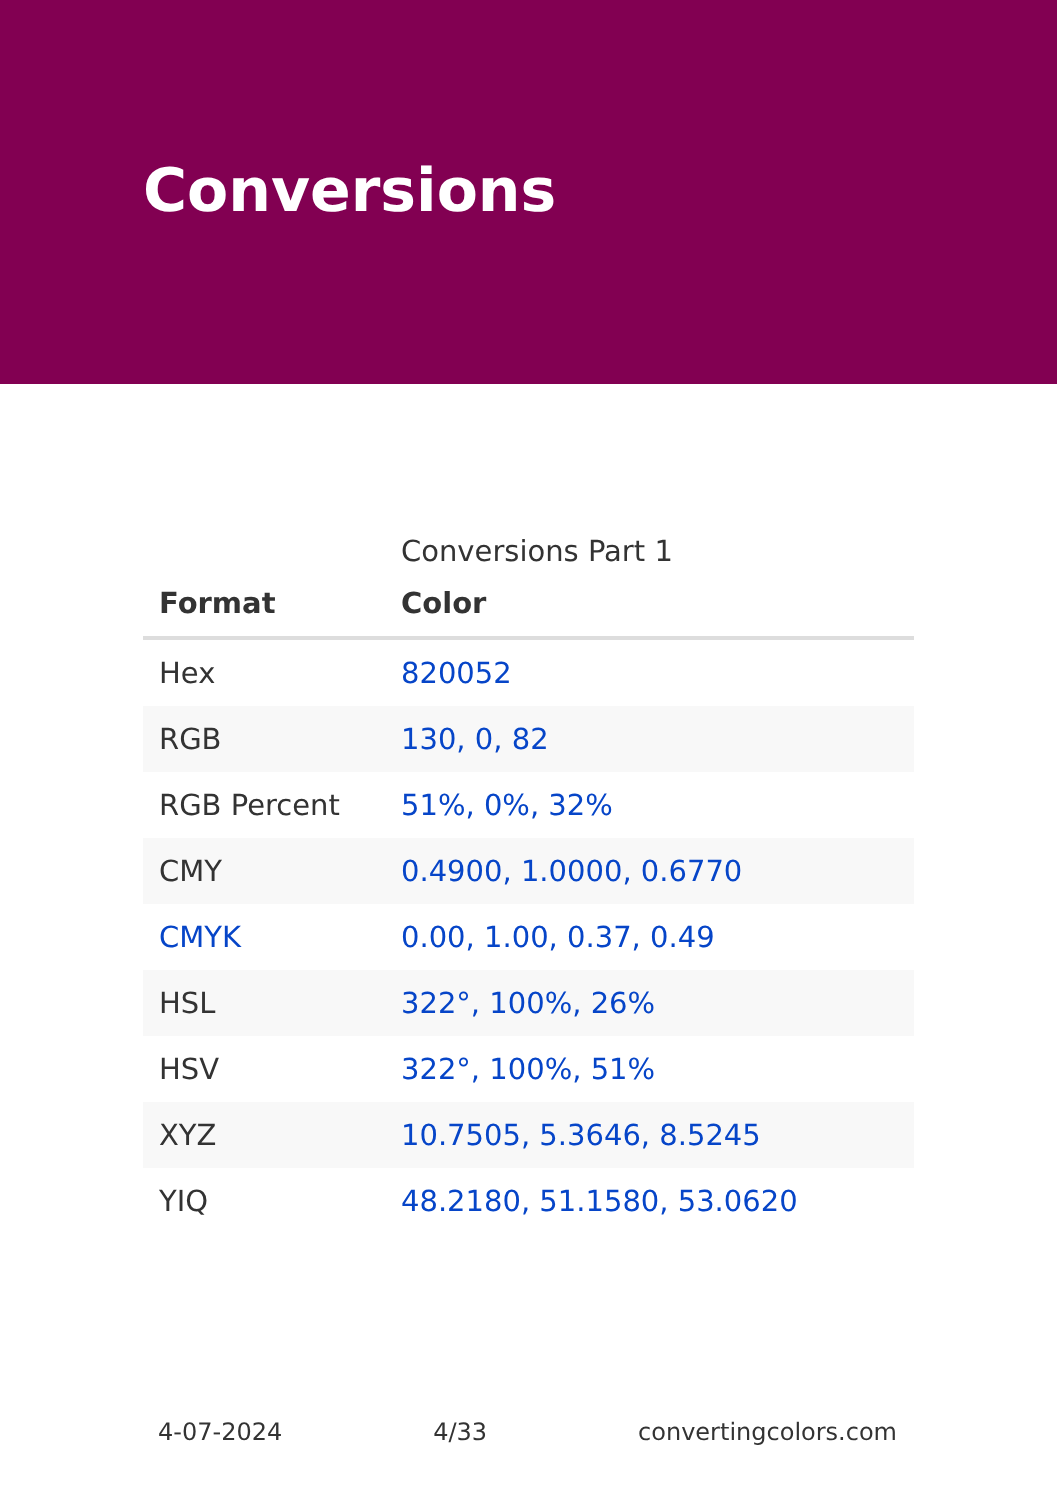Conversions
Conversions Part 1
| Format | Color |
| --- | --- |
| Hex | 820052 |
| RGB | 130, 0, 82 |
| RGB Percent | 51%, 0%, 32% |
| CMY | 0.4900, 1.0000, 0.6770 |
| CMYK | 0.00, 1.00, 0.37, 0.49 |
| HSL | 322°, 100%, 26% |
| HSV | 322°, 100%, 51% |
| XYZ | 10.7505, 5.3646, 8.5245 |
| YIQ | 48.2180, 51.1580, 53.0620 |
4-07-2024 4/33 convertingcolors.com